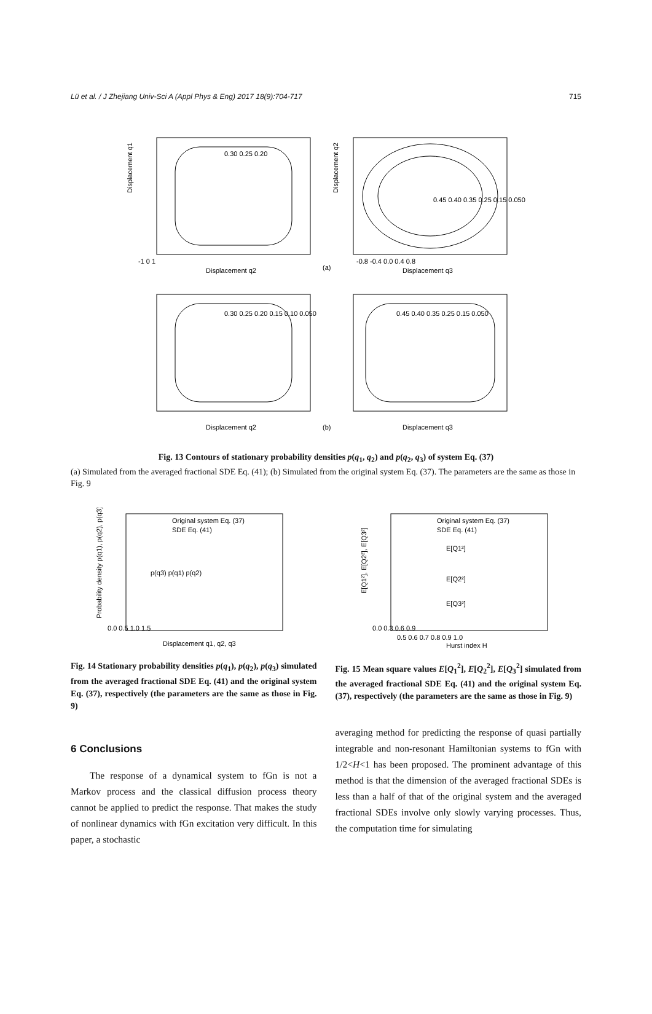Lü et al. / J Zhejiang Univ-Sci A (Appl Phys & Eng) 2017 18(9):704-717 715
-1 0 1
Displacement q2
(a)
Displacement q3
-0.8 -0.4 0.0 0.4 0.8
0.30 0.25 0.20
0.45 0.40 0.35 0.25 0.15 0.050
(b)
Displacement q2
Displacement q3
0.30 0.25 0.20 0.15 0.10 0.050
0.45 0.40 0.35 0.25 0.15 0.050
Displacement q1
Displacement q2
Fig. 13 Contours of stationary probability densities p(q<sub>1</sub>, q<sub>2</sub>) and p(q<sub>2</sub>, q<sub>3</sub>) of system Eq. (37)
(a) Simulated from the averaged fractional SDE Eq. (41); (b) Simulated from the original system Eq. (37). The parameters are the same as those in Fig. 9
Original system Eq. (37)
SDE Eq. (41)
p(q3) p(q1) p(q2)
Displacement q1, q2, q3
0.0 0.5 1.0 1.5
Probability density p(q1), p(q2), p(q3)
Original system Eq. (37)
SDE Eq. (41)
E[Q1²]
E[Q2²]
E[Q3²]
0.5 0.6 0.7 0.8 0.9 1.0
Hurst index H
0.0 0.3 0.6 0.9
E[Q1²], E[Q2²], E[Q3²]
Fig. 14 Stationary probability densities p(q<sub>1</sub>), p(q<sub>2</sub>), p(q<sub>3</sub>) simulated from the averaged fractional SDE Eq. (41) and the original system Eq. (37), respectively (the parameters are the same as those in Fig. 9)
Fig. 15 Mean square values E[Q<sub>1</sub><sup>2</sup>], E[Q<sub>2</sub><sup>2</sup>], E[Q<sub>3</sub><sup>2</sup>] simulated from the averaged fractional SDE Eq. (41) and the original system Eq. (37), respectively (the parameters are the same as those in Fig. 9)
6 Conclusions
The response of a dynamical system to fGn is not a Markov process and the classical diffusion process theory cannot be applied to predict the response. That makes the study of nonlinear dynamics with fGn excitation very difficult. In this paper, a stochastic
averaging method for predicting the response of quasi partially integrable and non-resonant Hamiltonian systems to fGn with 1/2<H<1 has been proposed. The prominent advantage of this method is that the dimension of the averaged fractional SDEs is less than a half of that of the original system and the averaged fractional SDEs involve only slowly varying processes. Thus, the computation time for simulating